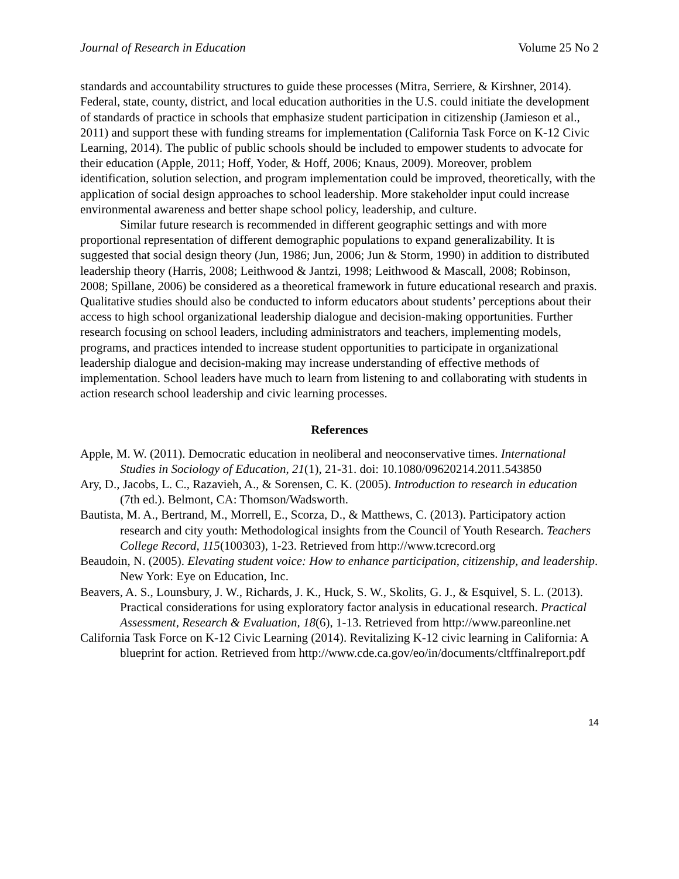Journal of Research in Education Volume 25 No 2
standards and accountability structures to guide these processes (Mitra, Serriere, & Kirshner, 2014). Federal, state, county, district, and local education authorities in the U.S. could initiate the development of standards of practice in schools that emphasize student participation in citizenship (Jamieson et al., 2011) and support these with funding streams for implementation (California Task Force on K-12 Civic Learning, 2014). The public of public schools should be included to empower students to advocate for their education (Apple, 2011; Hoff, Yoder, & Hoff, 2006; Knaus, 2009). Moreover, problem identification, solution selection, and program implementation could be improved, theoretically, with the application of social design approaches to school leadership. More stakeholder input could increase environmental awareness and better shape school policy, leadership, and culture.
Similar future research is recommended in different geographic settings and with more proportional representation of different demographic populations to expand generalizability. It is suggested that social design theory (Jun, 1986; Jun, 2006; Jun & Storm, 1990) in addition to distributed leadership theory (Harris, 2008; Leithwood & Jantzi, 1998; Leithwood & Mascall, 2008; Robinson, 2008; Spillane, 2006) be considered as a theoretical framework in future educational research and praxis. Qualitative studies should also be conducted to inform educators about students’ perceptions about their access to high school organizational leadership dialogue and decision-making opportunities. Further research focusing on school leaders, including administrators and teachers, implementing models, programs, and practices intended to increase student opportunities to participate in organizational leadership dialogue and decision-making may increase understanding of effective methods of implementation. School leaders have much to learn from listening to and collaborating with students in action research school leadership and civic learning processes.
References
Apple, M. W. (2011). Democratic education in neoliberal and neoconservative times. International Studies in Sociology of Education, 21(1), 21-31. doi: 10.1080/09620214.2011.543850
Ary, D., Jacobs, L. C., Razavieh, A., & Sorensen, C. K. (2005). Introduction to research in education (7th ed.). Belmont, CA: Thomson/Wadsworth.
Bautista, M. A., Bertrand, M., Morrell, E., Scorza, D., & Matthews, C. (2013). Participatory action research and city youth: Methodological insights from the Council of Youth Research. Teachers College Record, 115(100303), 1-23. Retrieved from http://www.tcrecord.org
Beaudoin, N. (2005). Elevating student voice: How to enhance participation, citizenship, and leadership. New York: Eye on Education, Inc.
Beavers, A. S., Lounsbury, J. W., Richards, J. K., Huck, S. W., Skolits, G. J., & Esquivel, S. L. (2013). Practical considerations for using exploratory factor analysis in educational research. Practical Assessment, Research & Evaluation, 18(6), 1-13. Retrieved from http://www.pareonline.net
California Task Force on K-12 Civic Learning (2014). Revitalizing K-12 civic learning in California: A blueprint for action. Retrieved from http://www.cde.ca.gov/eo/in/documents/cltffinalreport.pdf
14